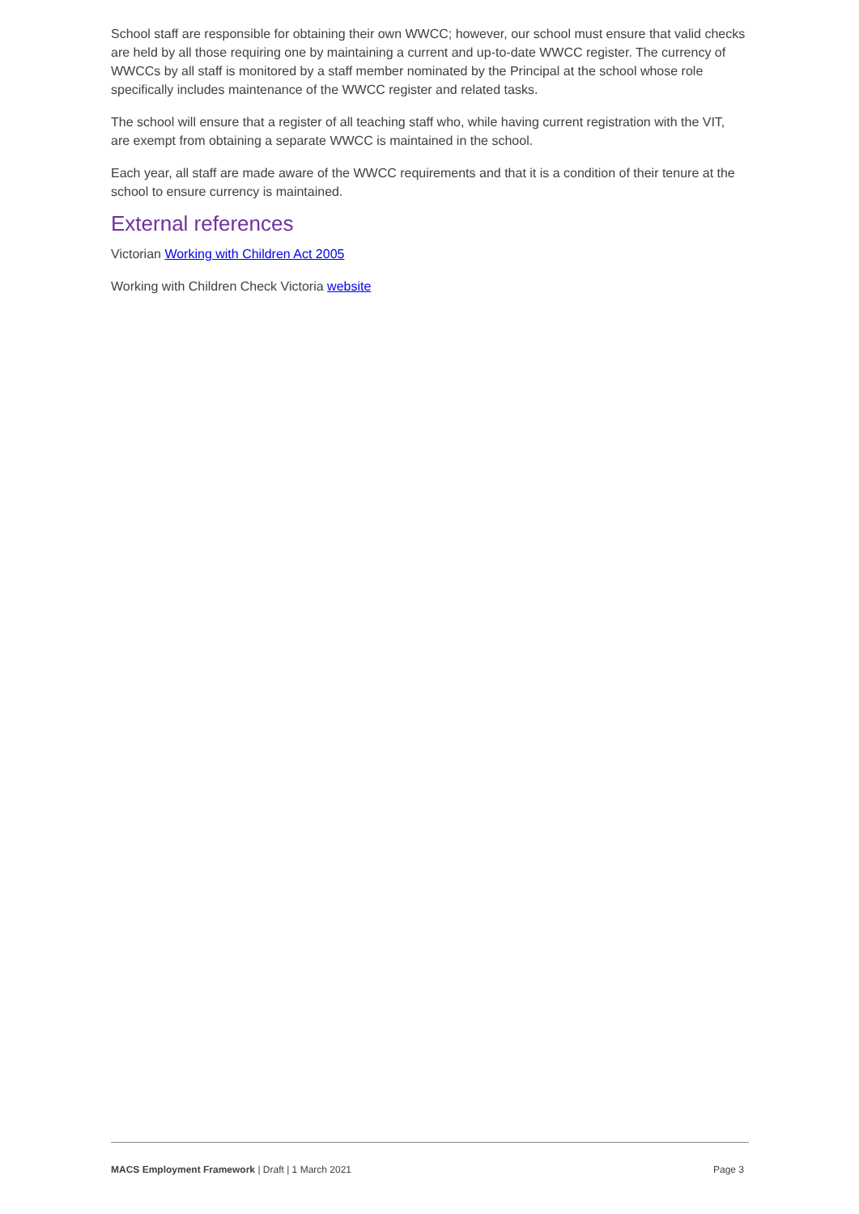School staff are responsible for obtaining their own WWCC; however, our school must ensure that valid checks are held by all those requiring one by maintaining a current and up-to-date WWCC register. The currency of WWCCs by all staff is monitored by a staff member nominated by the Principal at the school whose role specifically includes maintenance of the WWCC register and related tasks.
The school will ensure that a register of all teaching staff who, while having current registration with the VIT, are exempt from obtaining a separate WWCC is maintained in the school.
Each year, all staff are made aware of the WWCC requirements and that it is a condition of their tenure at the school to ensure currency is maintained.
External references
Victorian Working with Children Act 2005
Working with Children Check Victoria website
MACS Employment Framework | Draft | 1 March 2021 Page 3